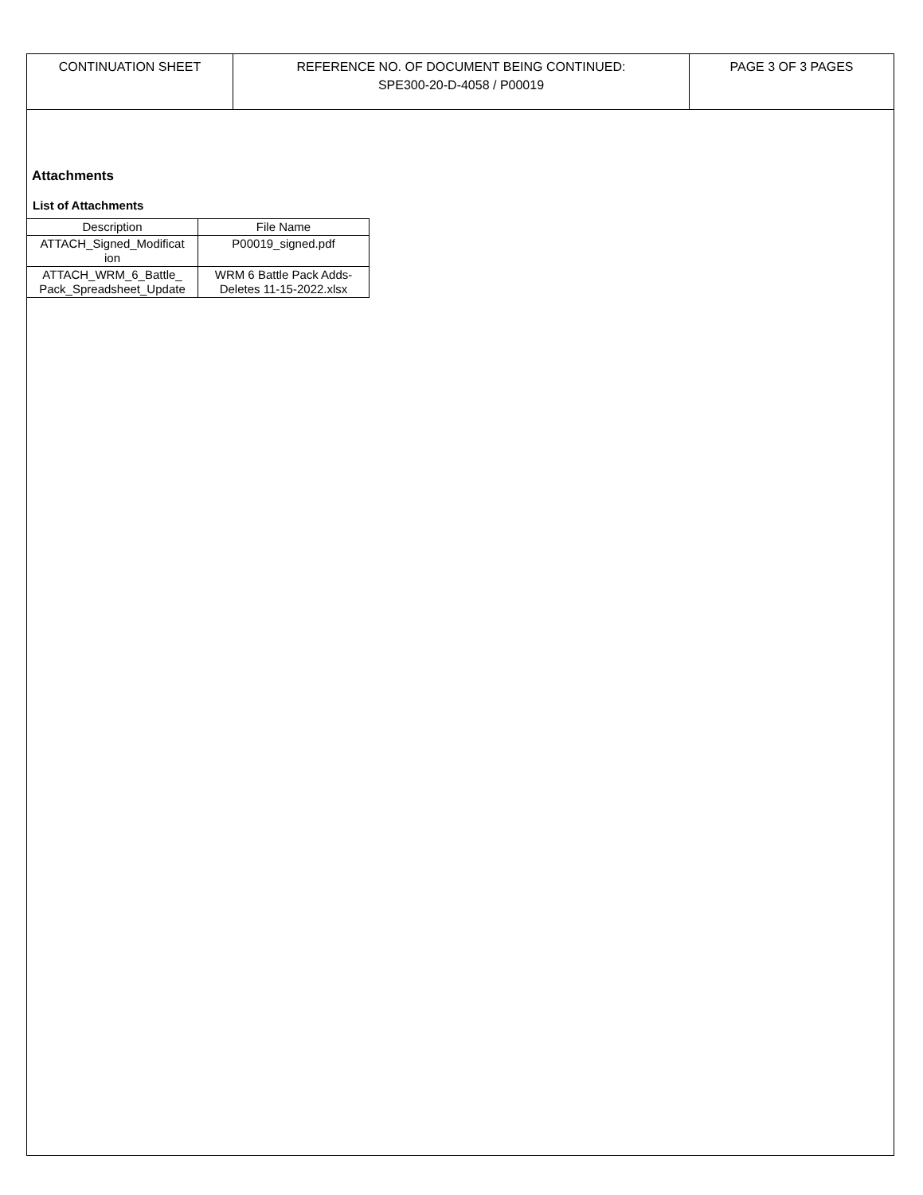CONTINUATION SHEET REFERENCE NO. OF DOCUMENT BEING CONTINUED:
SPE300-20-D-4058 / P00019
PAGE 3 OF 3 PAGES
Attachments
List of Attachments
| Description | File Name |
| --- | --- |
| ATTACH_Signed_Modificat ion | P00019_signed.pdf |
| ATTACH_WRM_6_Battle_ Pack_Spreadsheet_Update | WRM 6 Battle Pack Adds- Deletes 11-15-2022.xlsx |